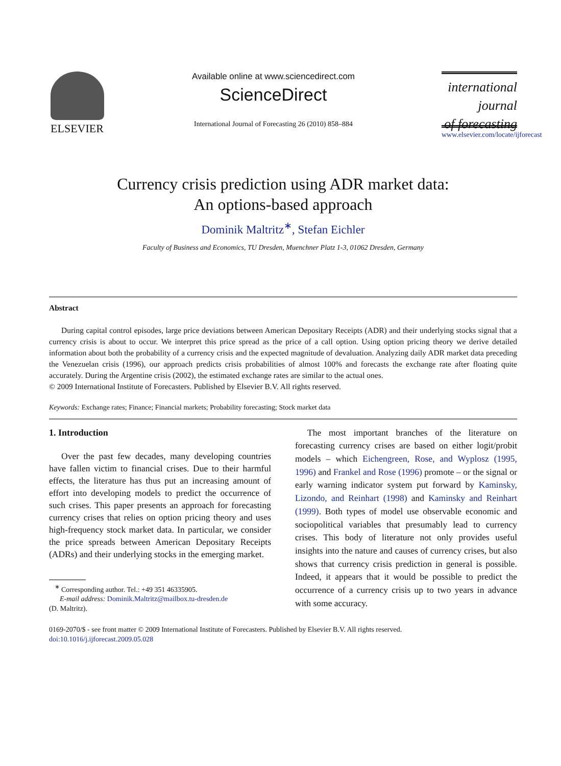ELSEVIER
Available online at www.sciencedirect.com
ScienceDirect
International Journal of Forecasting 26 (2010) 858–884
international journal
of forecasting
www.elsevier.com/locate/ijforecast
Currency crisis prediction using ADR market data:
An options-based approach
Dominik Maltritz<sup>∗</sup>, Stefan Eichler
Faculty of Business and Economics, TU Dresden, Muenchner Platz 1-3, 01062 Dresden, Germany
Abstract
During capital control episodes, large price deviations between American Depositary Receipts (ADR) and their underlying stocks signal that a currency crisis is about to occur. We interpret this price spread as the price of a call option. Using option pricing theory we derive detailed information about both the probability of a currency crisis and the expected magnitude of devaluation. Analyzing daily ADR market data preceding the Venezuelan crisis (1996), our approach predicts crisis probabilities of almost 100% and forecasts the exchange rate after floating quite accurately. During the Argentine crisis (2002), the estimated exchange rates are similar to the actual ones.
© 2009 International Institute of Forecasters. Published by Elsevier B.V. All rights reserved.
Keywords: Exchange rates; Finance; Financial markets; Probability forecasting; Stock market data
1. Introduction
Over the past few decades, many developing countries have fallen victim to financial crises. Due to their harmful effects, the literature has thus put an increasing amount of effort into developing models to predict the occurrence of such crises. This paper presents an approach for forecasting currency crises that relies on option pricing theory and uses high-frequency stock market data. In particular, we consider the price spreads between American Depositary Receipts (ADRs) and their underlying stocks in the emerging market.
<sup>∗</sup> Corresponding author. Tel.: +49 351 46335905.
E-mail address: Dominik.Maltritz@mailbox.tu-dresden.de
(D. Maltritz).
The most important branches of the literature on forecasting currency crises are based on either logit/probit models – which Eichengreen, Rose, and Wyplosz (1995, 1996) and Frankel and Rose (1996) promote – or the signal or early warning indicator system put forward by Kaminsky, Lizondo, and Reinhart (1998) and Kaminsky and Reinhart (1999). Both types of model use observable economic and sociopolitical variables that presumably lead to currency crises. This body of literature not only provides useful insights into the nature and causes of currency crises, but also shows that currency crisis prediction in general is possible. Indeed, it appears that it would be possible to predict the occurrence of a currency crisis up to two years in advance with some accuracy.
0169-2070/$ - see front matter © 2009 International Institute of Forecasters. Published by Elsevier B.V. All rights reserved.
doi:10.1016/j.ijforecast.2009.05.028